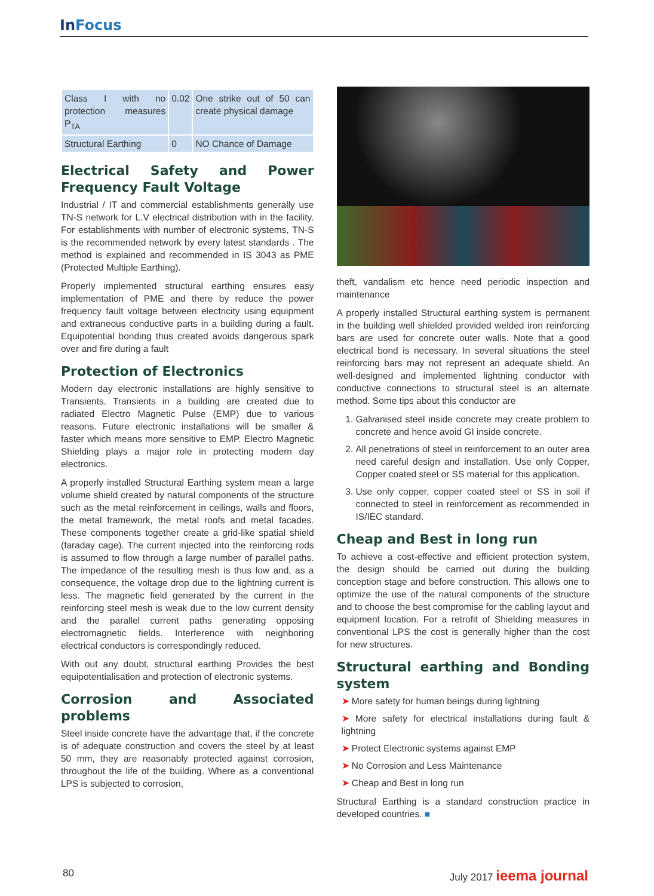In Focus
| Class I with no protection measures P<sub>TA</sub> | 0.02 | One strike out of 50 can create physical damage |
| Structural Earthing | 0 | NO Chance of Damage |
Electrical Safety and Power Frequency Fault Voltage
Industrial / IT and commercial establishments generally use TN-S network for L.V electrical distribution with in the facility. For establishments with number of electronic systems, TN-S is the recommended network by every latest standards . The method is explained and recommended in IS 3043 as PME (Protected Multiple Earthing).
Properly implemented structural earthing ensures easy implementation of PME and there by reduce the power frequency fault voltage between electricity using equipment and extraneous conductive parts in a building during a fault. Equipotential bonding thus created avoids dangerous spark over and fire during a fault
Protection of Electronics
Modern day electronic installations are highly sensitive to Transients. Transients in a building are created due to radiated Electro Magnetic Pulse (EMP) due to various reasons. Future electronic installations will be smaller & faster which means more sensitive to EMP. Electro Magnetic Shielding plays a major role in protecting modern day electronics.
A properly installed Structural Earthing system mean a large volume shield created by natural components of the structure such as the metal reinforcement in ceilings, walls and floors, the metal framework, the metal roofs and metal facades. These components together create a grid-like spatial shield (faraday cage). The current injected into the reinforcing rods is assumed to flow through a large number of parallel paths. The impedance of the resulting mesh is thus low and, as a consequence, the voltage drop due to the lightning current is less. The magnetic field generated by the current in the reinforcing steel mesh is weak due to the low current density and the parallel current paths generating opposing electromagnetic fields. Interference with neighboring electrical conductors is correspondingly reduced.
With out any doubt, structural earthing Provides the best equipotentialisation and protection of electronic systems.
Corrosion and Associated problems
Steel inside concrete have the advantage that, if the concrete is of adequate construction and covers the steel by at least 50 mm, they are reasonably protected against corrosion, throughout the life of the building. Where as a conventional LPS is subjected to corrosion,
theft, vandalism etc hence need periodic inspection and maintenance
A properly installed Structural earthing system is permanent in the building well shielded provided welded iron reinforcing bars are used for concrete outer walls. Note that a good electrical bond is necessary. In several situations the steel reinforcing bars may not represent an adequate shield. An well-designed and implemented lightning conductor with conductive connections to structural steel is an alternate method. Some tips about this conductor are
1. Galvanised steel inside concrete may create problem to concrete and hence avoid GI inside concrete.
2. All penetrations of steel in reinforcement to an outer area need careful design and installation. Use only Copper, Copper coated steel or SS material for this application.
3. Use only copper, copper coated steel or SS in soil if connected to steel in reinforcement as recommended in IS/IEC standard.
Cheap and Best in long run
To achieve a cost-effective and efficient protection system, the design should be carried out during the building conception stage and before construction. This allows one to optimize the use of the natural components of the structure and to choose the best compromise for the cabling layout and equipment location. For a retrofit of Shielding measures in conventional LPS the cost is generally higher than the cost for new structures.
Structural earthing and Bonding system
➤ More safety for human beings during lightning
➤ More safety for electrical installations during fault & lightning
➤ Protect Electronic systems against EMP
➤ No Corrosion and Less Maintenance
➤ Cheap and Best in long run
Structural Earthing is a standard construction practice in developed countries. ■
80 July 2017 ieema journal